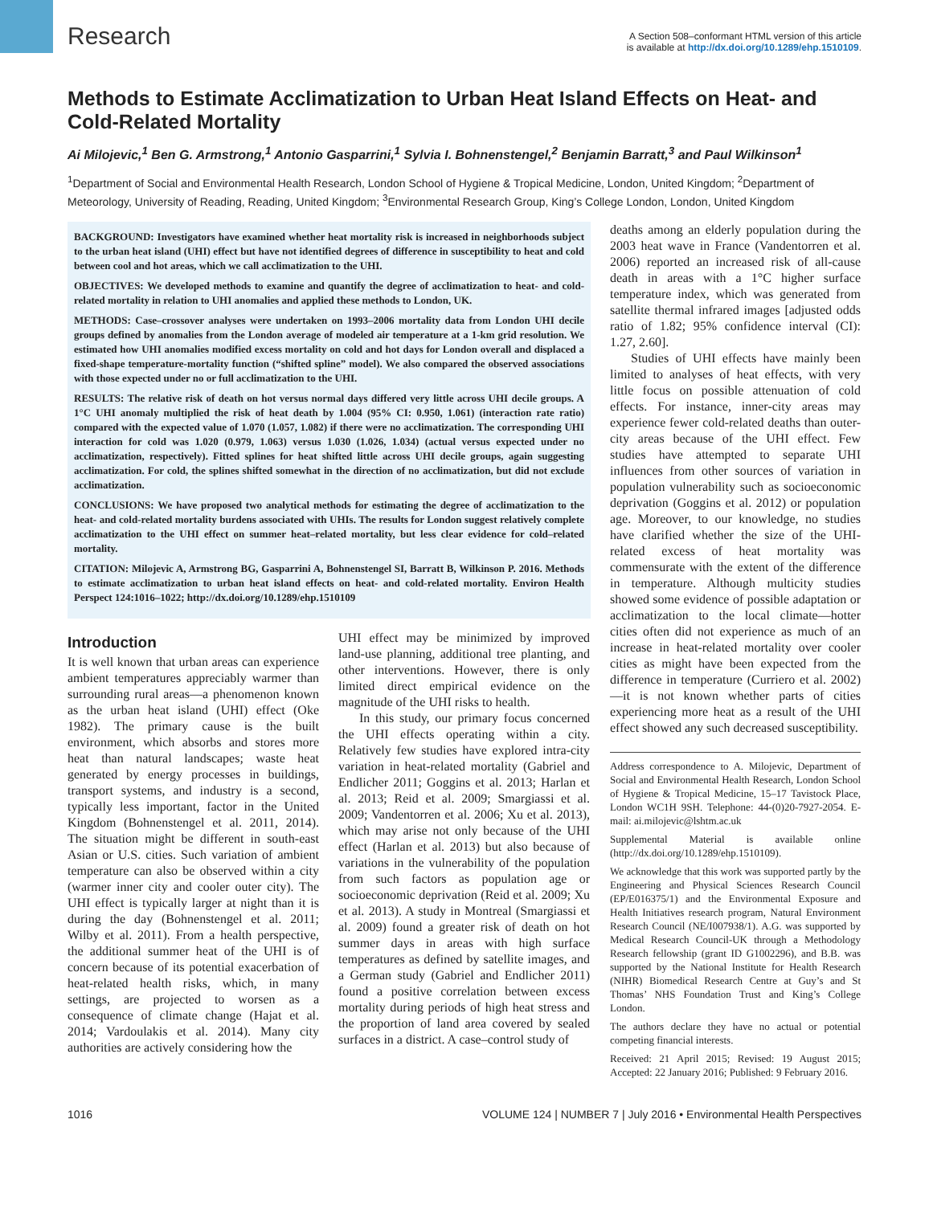Research
A Section 508–conformant HTML version of this article
is available at http://dx.doi.org/10.1289/ehp.1510109.
Methods to Estimate Acclimatization to Urban Heat Island Effects on Heat- and Cold-Related Mortality
Ai Milojevic,<sup>1</sup> Ben G. Armstrong,<sup>1</sup> Antonio Gasparrini,<sup>1</sup> Sylvia I. Bohnenstengel,<sup>2</sup> Benjamin Barratt,<sup>3</sup> and Paul Wilkinson<sup>1</sup>
<sup>1</sup> Department of Social and Environmental Health Research, London School of Hygiene & Tropical Medicine, London, United Kingdom; <sup>2</sup>Department of Meteorology, University of Reading, Reading, United Kingdom; <sup>3</sup>Environmental Research Group, King’s College London, London, United Kingdom
BACKGROUND: Investigators have examined whether heat mortality risk is increased in neighborhoods subject to the urban heat island (UHI) effect but have not identified degrees of difference in susceptibility to heat and cold between cool and hot areas, which we call acclimatization to the UHI.
OBJECTIVES: We developed methods to examine and quantify the degree of acclimatization to heat- and cold-related mortality in relation to UHI anomalies and applied these methods to London, UK.
METHODS: Case–crossover analyses were undertaken on 1993–2006 mortality data from London UHI decile groups defined by anomalies from the London average of modeled air temperature at a 1-km grid resolution. We estimated how UHI anomalies modified excess mortality on cold and hot days for London overall and displaced a fixed-shape temperature-mortality function (“shifted spline” model). We also compared the observed associations with those expected under no or full acclimatization to the UHI.
RESULTS: The relative risk of death on hot versus normal days differed very little across UHI decile groups. A 1°C UHI anomaly multiplied the risk of heat death by 1.004 (95% CI: 0.950, 1.061) (interaction rate ratio) compared with the expected value of 1.070 (1.057, 1.082) if there were no acclimatization. The corresponding UHI interaction for cold was 1.020 (0.979, 1.063) versus 1.030 (1.026, 1.034) (actual versus expected under no acclimatization, respectively). Fitted splines for heat shifted little across UHI decile groups, again suggesting acclimatization. For cold, the splines shifted somewhat in the direction of no acclimatization, but did not exclude acclimatization.
CONCLUSIONS: We have proposed two analytical methods for estimating the degree of acclimatization to the heat- and cold-related mortality burdens associated with UHIs. The results for London suggest relatively complete acclimatization to the UHI effect on summer heat–related mortality, but less clear evidence for cold–related mortality.
CITATION: Milojevic A, Armstrong BG, Gasparrini A, Bohnenstengel SI, Barratt B, Wilkinson P. 2016. Methods to estimate acclimatization to urban heat island effects on heat- and cold-related mortality. Environ Health Perspect 124:1016–1022; http://dx.doi.org/10.1289/ehp.1510109
Introduction
It is well known that urban areas can experience ambient temperatures appreciably warmer than surrounding rural areas—a phenomenon known as the urban heat island (UHI) effect (Oke 1982). The primary cause is the built environment, which absorbs and stores more heat than natural landscapes; waste heat generated by energy processes in buildings, transport systems, and industry is a second, typically less important, factor in the United Kingdom (Bohnenstengel et al. 2011, 2014). The situation might be different in south-east Asian or U.S. cities. Such variation of ambient temperature can also be observed within a city (warmer inner city and cooler outer city). The UHI effect is typically larger at night than it is during the day (Bohnenstengel et al. 2011; Wilby et al. 2011). From a health perspective, the additional summer heat of the UHI is of concern because of its potential exacerbation of heat-related health risks, which, in many settings, are projected to worsen as a consequence of climate change (Hajat et al. 2014; Vardoulakis et al. 2014). Many city authorities are actively considering how the
UHI effect may be minimized by improved land-use planning, additional tree planting, and other interventions. However, there is only limited direct empirical evidence on the magnitude of the UHI risks to health.
In this study, our primary focus concerned the UHI effects operating within a city. Relatively few studies have explored intra-city variation in heat-related mortality (Gabriel and Endlicher 2011; Goggins et al. 2013; Harlan et al. 2013; Reid et al. 2009; Smargiassi et al. 2009; Vandentorren et al. 2006; Xu et al. 2013), which may arise not only because of the UHI effect (Harlan et al. 2013) but also because of variations in the vulnerability of the population from such factors as population age or socioeconomic deprivation (Reid et al. 2009; Xu et al. 2013). A study in Montreal (Smargiassi et al. 2009) found a greater risk of death on hot summer days in areas with high surface temperatures as defined by satellite images, and a German study (Gabriel and Endlicher 2011) found a positive correlation between excess mortality during periods of high heat stress and the proportion of land area covered by sealed surfaces in a district. A case–control study of
deaths among an elderly population during the 2003 heat wave in France (Vandentorren et al. 2006) reported an increased risk of all-cause death in areas with a 1°C higher surface temperature index, which was generated from satellite thermal infrared images [adjusted odds ratio of 1.82; 95% confidence interval (CI): 1.27, 2.60].
Studies of UHI effects have mainly been limited to analyses of heat effects, with very little focus on possible attenuation of cold effects. For instance, inner-city areas may experience fewer cold-related deaths than outer-city areas because of the UHI effect. Few studies have attempted to separate UHI influences from other sources of variation in population vulnerability such as socioeconomic deprivation (Goggins et al. 2012) or population age. Moreover, to our knowledge, no studies have clarified whether the size of the UHI-related excess of heat mortality was commensurate with the extent of the difference in temperature. Although multicity studies showed some evidence of possible adaptation or acclimatization to the local climate—hotter cities often did not experience as much of an increase in heat-related mortality over cooler cities as might have been expected from the difference in temperature (Curriero et al. 2002)—it is not known whether parts of cities experiencing more heat as a result of the UHI effect showed any such decreased susceptibility.
Address correspondence to A. Milojevic, Department of Social and Environmental Health Research, London School of Hygiene & Tropical Medicine, 15–17 Tavistock Place, London WC1H 9SH. Telephone: 44-(0)20-7927-2054. E-mail: ai.milojevic@lshtm.ac.uk
Supplemental Material is available online (http://dx.doi.org/10.1289/ehp.1510109).
We acknowledge that this work was supported partly by the Engineering and Physical Sciences Research Council (EP/E016375/1) and the Environmental Exposure and Health Initiatives research program, Natural Environment Research Council (NE/I007938/1). A.G. was supported by Medical Research Council-UK through a Methodology Research fellowship (grant ID G1002296), and B.B. was supported by the National Institute for Health Research (NIHR) Biomedical Research Centre at Guy’s and St Thomas’ NHS Foundation Trust and King’s College London.
The authors declare they have no actual or potential competing financial interests.
Received: 21 April 2015; Revised: 19 August 2015; Accepted: 22 January 2016; Published: 9 February 2016.
1016 VOLUME 124 | NUMBER 7 | July 2016 • Environmental Health Perspectives